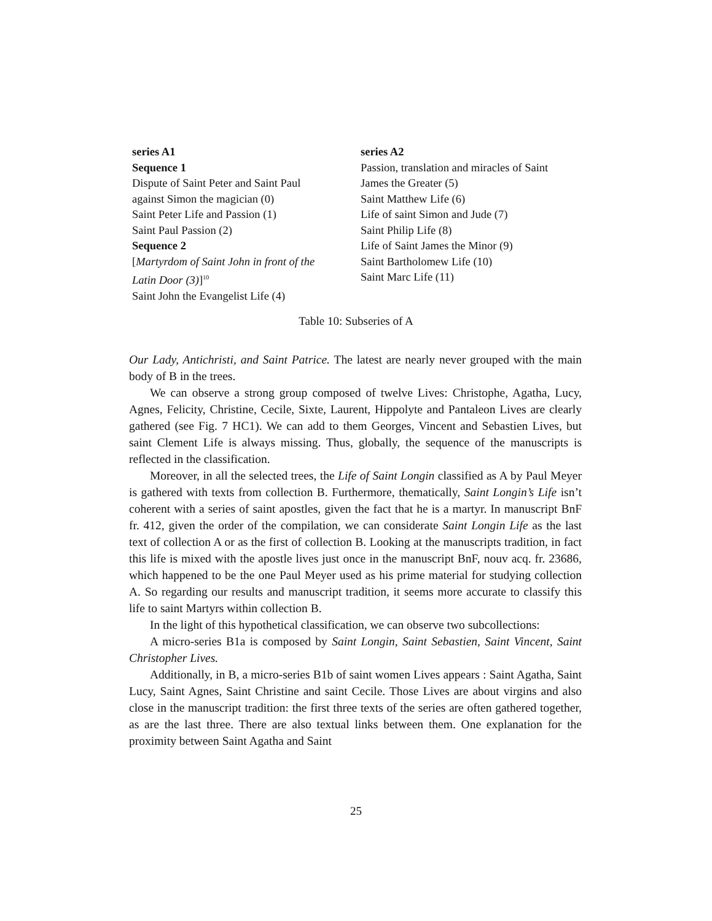| series A1 Sequence 1 Dispute of Saint Peter and Saint Paul against Simon the magician (0) Saint Peter Life and Passion (1) Saint Paul Passion (2) Sequence 2 [ Martyrdom of Saint John in front of the Latin Door (3) ]<sup>10</sup> Saint John the Evangelist Life (4) | series A2 Passion, translation and miracles of Saint James the Greater (5) Saint Matthew Life (6) Life of saint Simon and Jude (7) Saint Philip Life (8) Life of Saint James the Minor (9) Saint Bartholomew Life (10) Saint Marc Life (11) |
Table 10: Subseries of A
Our Lady, Antichristi, and Saint Patrice. The latest are nearly never grouped with the main body of B in the trees.
We can observe a strong group composed of twelve Lives: Christophe, Agatha, Lucy, Agnes, Felicity, Christine, Cecile, Sixte, Laurent, Hippolyte and Pantaleon Lives are clearly gathered (see Fig. 7 HC1). We can add to them Georges, Vincent and Sebastien Lives, but saint Clement Life is always missing. Thus, globally, the sequence of the manuscripts is reflected in the classification.
Moreover, in all the selected trees, the Life of Saint Longin classified as A by Paul Meyer is gathered with texts from collection B. Furthermore, thematically, Saint Longin’s Life isn’t coherent with a series of saint apostles, given the fact that he is a martyr. In manuscript BnF fr. 412, given the order of the compilation, we can considerate Saint Longin Life as the last text of collection A or as the first of collection B. Looking at the manuscripts tradition, in fact this life is mixed with the apostle lives just once in the manuscript BnF, nouv acq. fr. 23686, which happened to be the one Paul Meyer used as his prime material for studying collection A. So regarding our results and manuscript tradition, it seems more accurate to classify this life to saint Martyrs within collection B.
In the light of this hypothetical classification, we can observe two subcollections:
A micro-series B1a is composed by Saint Longin, Saint Sebastien, Saint Vincent, Saint Christopher Lives.
Additionally, in B, a micro-series B1b of saint women Lives appears : Saint Agatha, Saint Lucy, Saint Agnes, Saint Christine and saint Cecile. Those Lives are about virgins and also close in the manuscript tradition: the first three texts of the series are often gathered together, as are the last three. There are also textual links between them. One explanation for the proximity between Saint Agatha and Saint
25